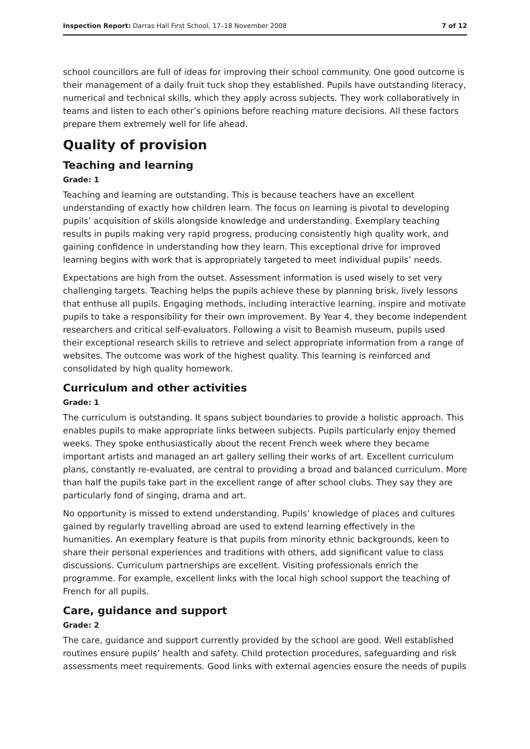Inspection Report: Darras Hall First School, 17–18 November 2008 7 of 12
school councillors are full of ideas for improving their school community. One good outcome is their management of a daily fruit tuck shop they established. Pupils have outstanding literacy, numerical and technical skills, which they apply across subjects. They work collaboratively in teams and listen to each other’s opinions before reaching mature decisions. All these factors prepare them extremely well for life ahead.
Quality of provision
Teaching and learning
Grade: 1
Teaching and learning are outstanding. This is because teachers have an excellent understanding of exactly how children learn. The focus on learning is pivotal to developing pupils’ acquisition of skills alongside knowledge and understanding. Exemplary teaching results in pupils making very rapid progress, producing consistently high quality work, and gaining confidence in understanding how they learn. This exceptional drive for improved learning begins with work that is appropriately targeted to meet individual pupils’ needs.
Expectations are high from the outset. Assessment information is used wisely to set very challenging targets. Teaching helps the pupils achieve these by planning brisk, lively lessons that enthuse all pupils. Engaging methods, including interactive learning, inspire and motivate pupils to take a responsibility for their own improvement. By Year 4, they become independent researchers and critical self-evaluators. Following a visit to Beamish museum, pupils used their exceptional research skills to retrieve and select appropriate information from a range of websites. The outcome was work of the highest quality. This learning is reinforced and consolidated by high quality homework.
Curriculum and other activities
Grade: 1
The curriculum is outstanding. It spans subject boundaries to provide a holistic approach. This enables pupils to make appropriate links between subjects. Pupils particularly enjoy themed weeks. They spoke enthusiastically about the recent French week where they became important artists and managed an art gallery selling their works of art. Excellent curriculum plans, constantly re-evaluated, are central to providing a broad and balanced curriculum. More than half the pupils take part in the excellent range of after school clubs. They say they are particularly fond of singing, drama and art.
No opportunity is missed to extend understanding. Pupils’ knowledge of places and cultures gained by regularly travelling abroad are used to extend learning effectively in the humanities. An exemplary feature is that pupils from minority ethnic backgrounds, keen to share their personal experiences and traditions with others, add significant value to class discussions. Curriculum partnerships are excellent. Visiting professionals enrich the programme. For example, excellent links with the local high school support the teaching of French for all pupils.
Care, guidance and support
Grade: 2
The care, guidance and support currently provided by the school are good. Well established routines ensure pupils’ health and safety. Child protection procedures, safeguarding and risk assessments meet requirements. Good links with external agencies ensure the needs of pupils